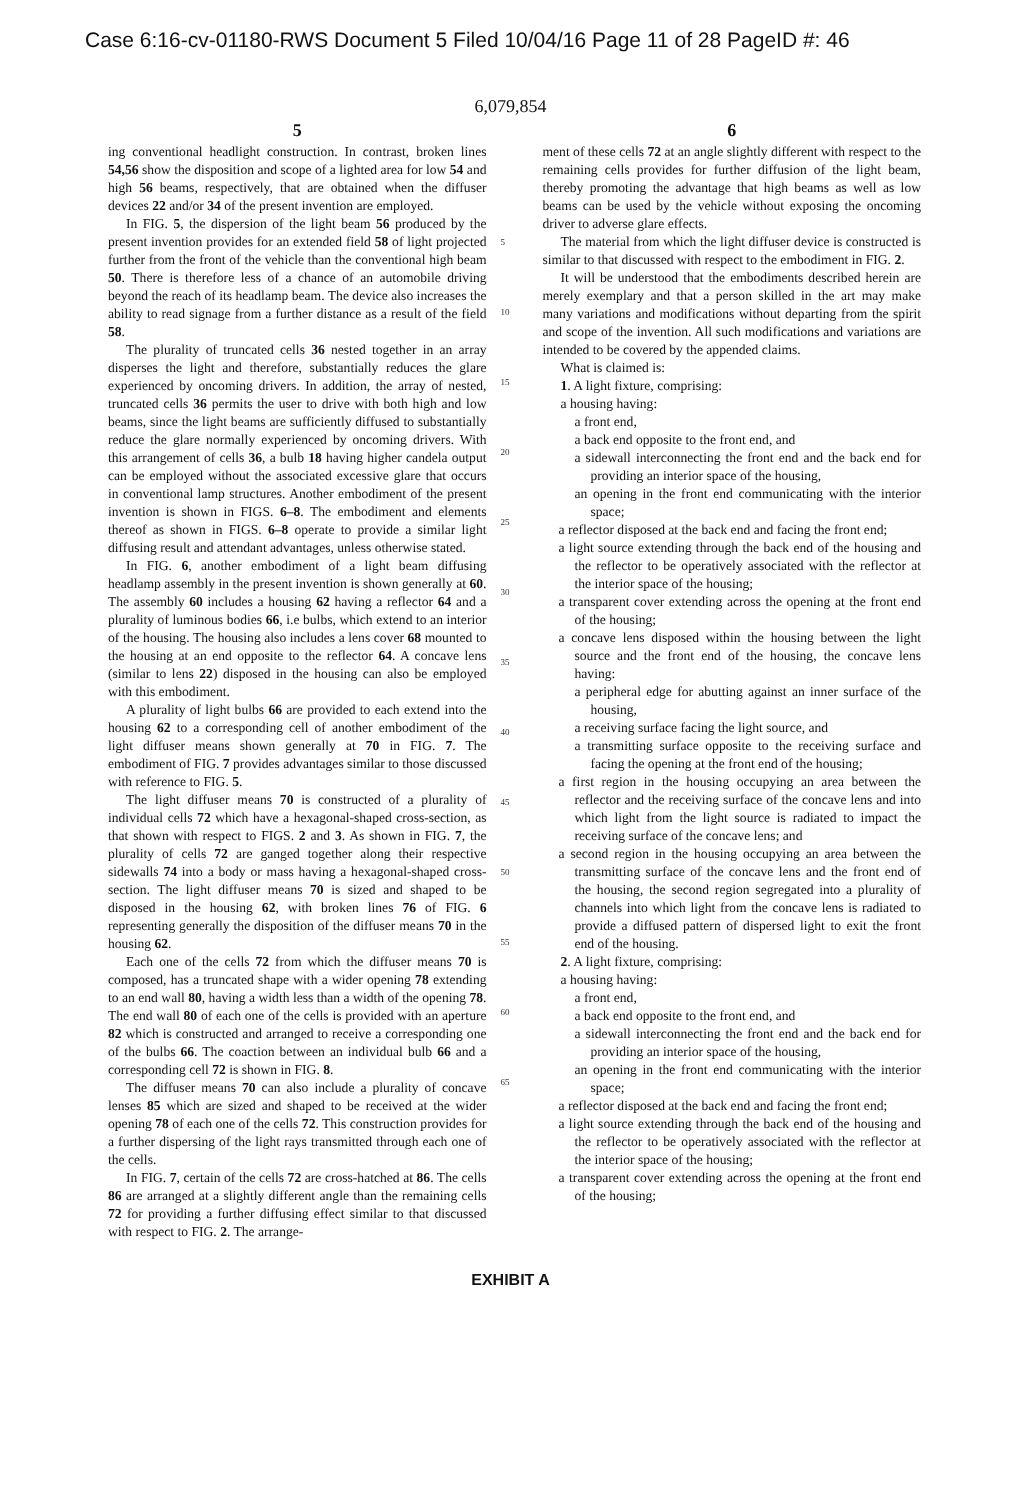Case 6:16-cv-01180-RWS Document 5 Filed 10/04/16 Page 11 of 28 PageID #: 46
6,079,854
5
ing conventional headlight construction. In contrast, broken lines 54,56 show the disposition and scope of a lighted area for low 54 and high 56 beams, respectively, that are obtained when the diffuser devices 22 and/or 34 of the present invention are employed.
In FIG. 5, the dispersion of the light beam 56 produced by the present invention provides for an extended field 58 of light projected further from the front of the vehicle than the conventional high beam 50. There is therefore less of a chance of an automobile driving beyond the reach of its headlamp beam. The device also increases the ability to read signage from a further distance as a result of the field 58.
The plurality of truncated cells 36 nested together in an array disperses the light and therefore, substantially reduces the glare experienced by oncoming drivers. In addition, the array of nested, truncated cells 36 permits the user to drive with both high and low beams, since the light beams are sufficiently diffused to substantially reduce the glare normally experienced by oncoming drivers. With this arrangement of cells 36, a bulb 18 having higher candela output can be employed without the associated excessive glare that occurs in conventional lamp structures. Another embodiment of the present invention is shown in FIGS. 6–8. The embodiment and elements thereof as shown in FIGS. 6–8 operate to provide a similar light diffusing result and attendant advantages, unless otherwise stated.
In FIG. 6, another embodiment of a light beam diffusing headlamp assembly in the present invention is shown generally at 60. The assembly 60 includes a housing 62 having a reflector 64 and a plurality of luminous bodies 66, i.e bulbs, which extend to an interior of the housing. The housing also includes a lens cover 68 mounted to the housing at an end opposite to the reflector 64. A concave lens (similar to lens 22) disposed in the housing can also be employed with this embodiment.
A plurality of light bulbs 66 are provided to each extend into the housing 62 to a corresponding cell of another embodiment of the light diffuser means shown generally at 70 in FIG. 7. The embodiment of FIG. 7 provides advantages similar to those discussed with reference to FIG. 5.
The light diffuser means 70 is constructed of a plurality of individual cells 72 which have a hexagonal-shaped cross-section, as that shown with respect to FIGS. 2 and 3. As shown in FIG. 7, the plurality of cells 72 are ganged together along their respective sidewalls 74 into a body or mass having a hexagonal-shaped cross-section. The light diffuser means 70 is sized and shaped to be disposed in the housing 62, with broken lines 76 of FIG. 6 representing generally the disposition of the diffuser means 70 in the housing 62.
Each one of the cells 72 from which the diffuser means 70 is composed, has a truncated shape with a wider opening 78 extending to an end wall 80, having a width less than a width of the opening 78. The end wall 80 of each one of the cells is provided with an aperture 82 which is constructed and arranged to receive a corresponding one of the bulbs 66. The coaction between an individual bulb 66 and a corresponding cell 72 is shown in FIG. 8.
The diffuser means 70 can also include a plurality of concave lenses 85 which are sized and shaped to be received at the wider opening 78 of each one of the cells 72. This construction provides for a further dispersing of the light rays transmitted through each one of the cells.
In FIG. 7, certain of the cells 72 are cross-hatched at 86. The cells 86 are arranged at a slightly different angle than the remaining cells 72 for providing a further diffusing effect similar to that discussed with respect to FIG. 2. The arrange-
5
10
15
20
25
30
35
40
45
50
55
60
65
6
ment of these cells 72 at an angle slightly different with respect to the remaining cells provides for further diffusion of the light beam, thereby promoting the advantage that high beams as well as low beams can be used by the vehicle without exposing the oncoming driver to adverse glare effects.
The material from which the light diffuser device is constructed is similar to that discussed with respect to the embodiment in FIG. 2.
It will be understood that the embodiments described herein are merely exemplary and that a person skilled in the art may make many variations and modifications without departing from the spirit and scope of the invention. All such modifications and variations are intended to be covered by the appended claims.
What is claimed is:
1. A light fixture, comprising:
a housing having:
a front end,
a back end opposite to the front end, and
a sidewall interconnecting the front end and the back end for providing an interior space of the housing,
an opening in the front end communicating with the interior space;
a reflector disposed at the back end and facing the front end;
a light source extending through the back end of the housing and the reflector to be operatively associated with the reflector at the interior space of the housing;
a transparent cover extending across the opening at the front end of the housing;
a concave lens disposed within the housing between the light source and the front end of the housing, the concave lens having:
a peripheral edge for abutting against an inner surface of the housing,
a receiving surface facing the light source, and
a transmitting surface opposite to the receiving surface and facing the opening at the front end of the housing;
a first region in the housing occupying an area between the reflector and the receiving surface of the concave lens and into which light from the light source is radiated to impact the receiving surface of the concave lens; and
a second region in the housing occupying an area between the transmitting surface of the concave lens and the front end of the housing, the second region segregated into a plurality of channels into which light from the concave lens is radiated to provide a diffused pattern of dispersed light to exit the front end of the housing.
2. A light fixture, comprising:
a housing having:
a front end,
a back end opposite to the front end, and
a sidewall interconnecting the front end and the back end for providing an interior space of the housing,
an opening in the front end communicating with the interior space;
a reflector disposed at the back end and facing the front end;
a light source extending through the back end of the housing and the reflector to be operatively associated with the reflector at the interior space of the housing;
a transparent cover extending across the opening at the front end of the housing;
EXHIBIT A